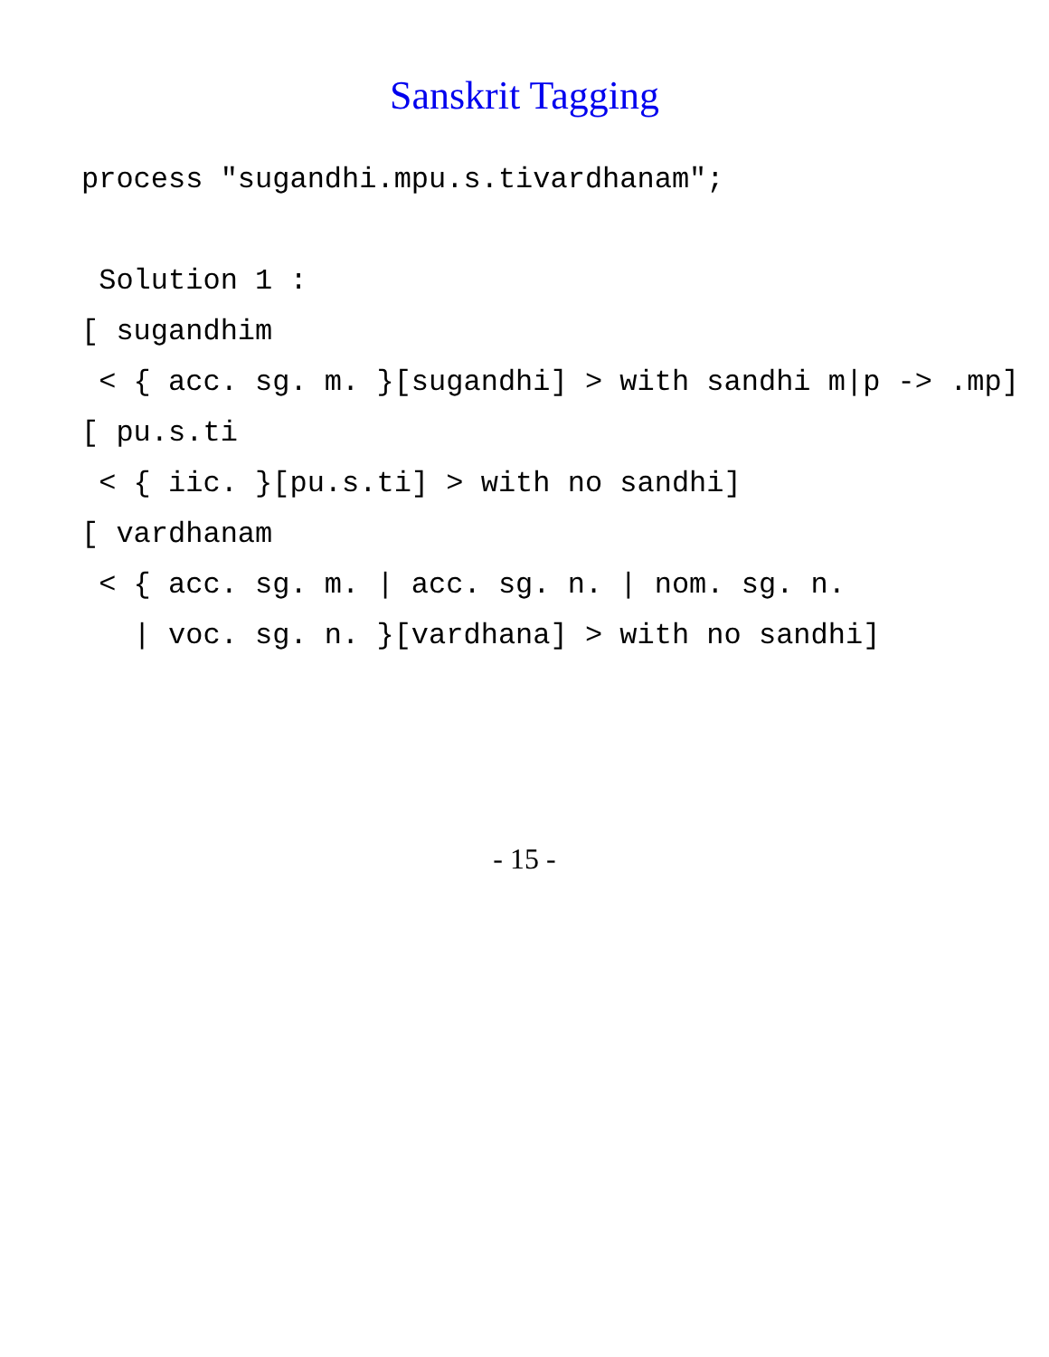Sanskrit Tagging
process "sugandhi.mpu.s.tivardhanam"; Solution 1 : [ sugandhim < { acc. sg. m. }[sugandhi] > with sandhi m|p -> .mp] [ pu.s.ti < { iic. }[pu.s.ti] > with no sandhi] [ vardhanam < { acc. sg. m. | acc. sg. n. | nom. sg. n. | voc. sg. n. }[vardhana] > with no sandhi]
- 15 -